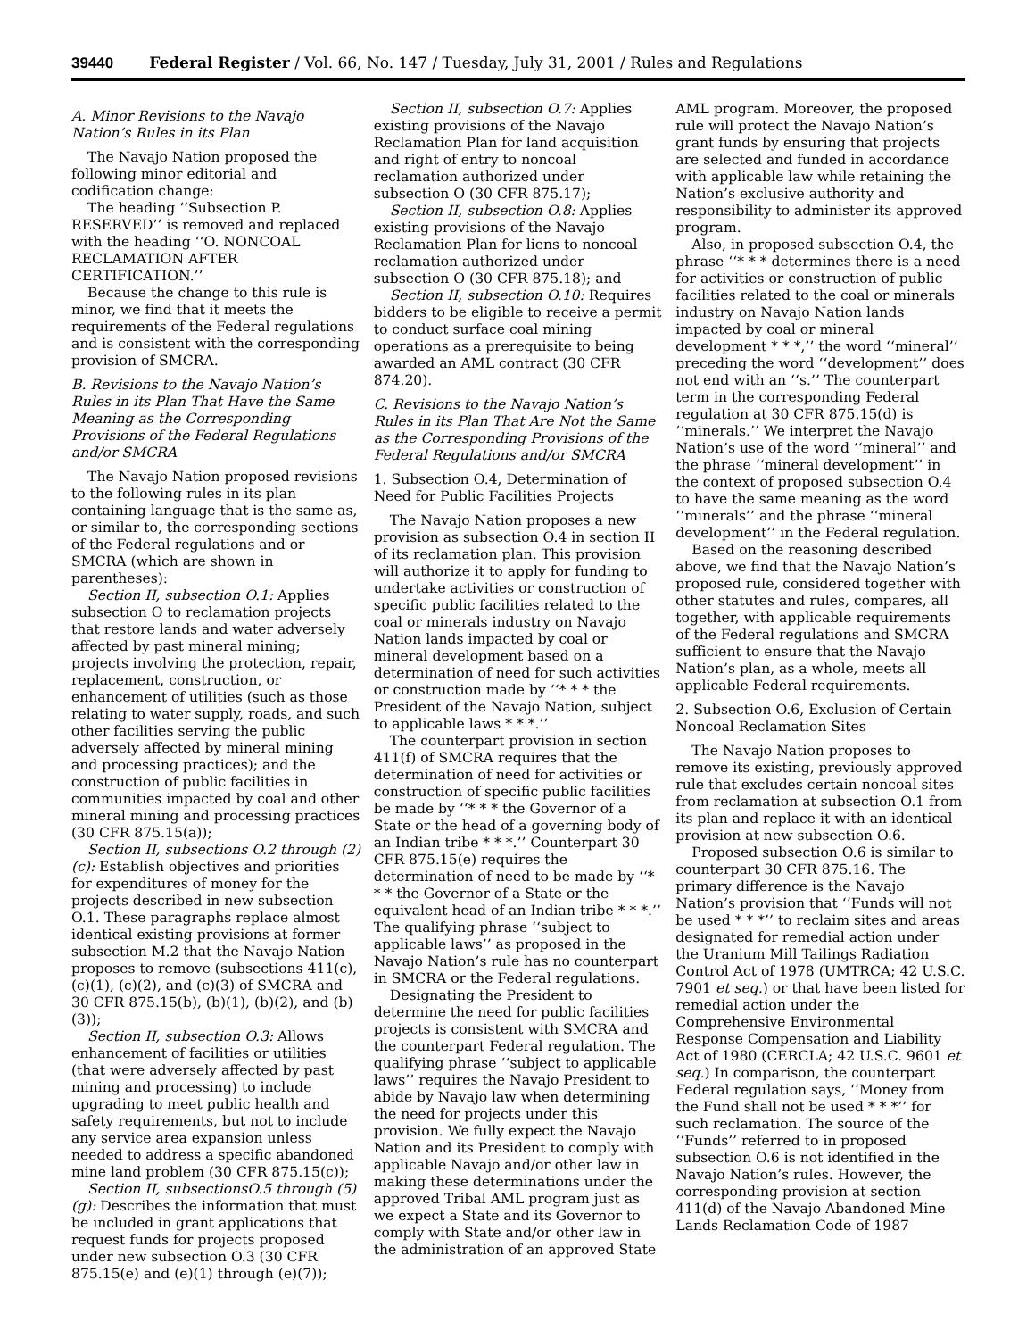39440 Federal Register / Vol. 66, No. 147 / Tuesday, July 31, 2001 / Rules and Regulations
A. Minor Revisions to the Navajo Nation’s Rules in its Plan
The Navajo Nation proposed the following minor editorial and codification change:
The heading ‘‘Subsection P. RESERVED’’ is removed and replaced with the heading ‘‘O. NONCOAL RECLAMATION AFTER CERTIFICATION.’’
Because the change to this rule is minor, we find that it meets the requirements of the Federal regulations and is consistent with the corresponding provision of SMCRA.
B. Revisions to the Navajo Nation’s Rules in its Plan That Have the Same Meaning as the Corresponding Provisions of the Federal Regulations and/or SMCRA
The Navajo Nation proposed revisions to the following rules in its plan containing language that is the same as, or similar to, the corresponding sections of the Federal regulations and or SMCRA (which are shown in parentheses):
Section II, subsection O.1: Applies subsection O to reclamation projects that restore lands and water adversely affected by past mineral mining; projects involving the protection, repair, replacement, construction, or enhancement of utilities (such as those relating to water supply, roads, and such other facilities serving the public adversely affected by mineral mining and processing practices); and the construction of public facilities in communities impacted by coal and other mineral mining and processing practices (30 CFR 875.15(a));
Section II, subsections O.2 through (2)(c): Establish objectives and priorities for expenditures of money for the projects described in new subsection O.1. These paragraphs replace almost identical existing provisions at former subsection M.2 that the Navajo Nation proposes to remove (subsections 411(c), (c)(1), (c)(2), and (c)(3) of SMCRA and 30 CFR 875.15(b), (b)(1), (b)(2), and (b)(3));
Section II, subsection O.3: Allows enhancement of facilities or utilities (that were adversely affected by past mining and processing) to include upgrading to meet public health and safety requirements, but not to include any service area expansion unless needed to address a specific abandoned mine land problem (30 CFR 875.15(c));
Section II, subsectionsO.5 through (5)(g): Describes the information that must be included in grant applications that request funds for projects proposed under new subsection O.3 (30 CFR 875.15(e) and (e)(1) through (e)(7));
Section II, subsection O.7: Applies existing provisions of the Navajo Reclamation Plan for land acquisition and right of entry to noncoal reclamation authorized under subsection O (30 CFR 875.17);
Section II, subsection O.8: Applies existing provisions of the Navajo Reclamation Plan for liens to noncoal reclamation authorized under subsection O (30 CFR 875.18); and
Section II, subsection O.10: Requires bidders to be eligible to receive a permit to conduct surface coal mining operations as a prerequisite to being awarded an AML contract (30 CFR 874.20).
C. Revisions to the Navajo Nation’s Rules in its Plan That Are Not the Same as the Corresponding Provisions of the Federal Regulations and/or SMCRA
1. Subsection O.4, Determination of Need for Public Facilities Projects
The Navajo Nation proposes a new provision as subsection O.4 in section II of its reclamation plan. This provision will authorize it to apply for funding to undertake activities or construction of specific public facilities related to the coal or minerals industry on Navajo Nation lands impacted by coal or mineral development based on a determination of need for such activities or construction made by ‘‘* * * the President of the Navajo Nation, subject to applicable laws * * *.’’
The counterpart provision in section 411(f) of SMCRA requires that the determination of need for activities or construction of specific public facilities be made by ‘‘* * * the Governor of a State or the head of a governing body of an Indian tribe * * *.’’ Counterpart 30 CFR 875.15(e) requires the determination of need to be made by ‘‘* * * the Governor of a State or the equivalent head of an Indian tribe * * *.’’ The qualifying phrase ‘‘subject to applicable laws’’ as proposed in the Navajo Nation’s rule has no counterpart in SMCRA or the Federal regulations.
Designating the President to determine the need for public facilities projects is consistent with SMCRA and the counterpart Federal regulation. The qualifying phrase ‘‘subject to applicable laws’’ requires the Navajo President to abide by Navajo law when determining the need for projects under this provision. We fully expect the Navajo Nation and its President to comply with applicable Navajo and/or other law in making these determinations under the approved Tribal AML program just as we expect a State and its Governor to comply with State and/or other law in the administration of an approved State
AML program. Moreover, the proposed rule will protect the Navajo Nation’s grant funds by ensuring that projects are selected and funded in accordance with applicable law while retaining the Nation’s exclusive authority and responsibility to administer its approved program.
Also, in proposed subsection O.4, the phrase ‘‘* * * determines there is a need for activities or construction of public facilities related to the coal or minerals industry on Navajo Nation lands impacted by coal or mineral development * * *,’’ the word ‘‘mineral’’ preceding the word ‘‘development’’ does not end with an ‘‘s.’’ The counterpart term in the corresponding Federal regulation at 30 CFR 875.15(d) is ‘‘minerals.’’ We interpret the Navajo Nation’s use of the word ‘‘mineral’’ and the phrase ‘‘mineral development’’ in the context of proposed subsection O.4 to have the same meaning as the word ‘‘minerals’’ and the phrase ‘‘mineral development’’ in the Federal regulation.
Based on the reasoning described above, we find that the Navajo Nation’s proposed rule, considered together with other statutes and rules, compares, all together, with applicable requirements of the Federal regulations and SMCRA sufficient to ensure that the Navajo Nation’s plan, as a whole, meets all applicable Federal requirements.
2. Subsection O.6, Exclusion of Certain Noncoal Reclamation Sites
The Navajo Nation proposes to remove its existing, previously approved rule that excludes certain noncoal sites from reclamation at subsection O.1 from its plan and replace it with an identical provision at new subsection O.6.
Proposed subsection O.6 is similar to counterpart 30 CFR 875.16. The primary difference is the Navajo Nation’s provision that ‘‘Funds will not be used * * *’’ to reclaim sites and areas designated for remedial action under the Uranium Mill Tailings Radiation Control Act of 1978 (UMTRCA; 42 U.S.C. 7901 et seq.) or that have been listed for remedial action under the Comprehensive Environmental Response Compensation and Liability Act of 1980 (CERCLA; 42 U.S.C. 9601 et seq.) In comparison, the counterpart Federal regulation says, ‘‘Money from the Fund shall not be used * * *’’ for such reclamation. The source of the ‘‘Funds’’ referred to in proposed subsection O.6 is not identified in the Navajo Nation’s rules. However, the corresponding provision at section 411(d) of the Navajo Abandoned Mine Lands Reclamation Code of 1987